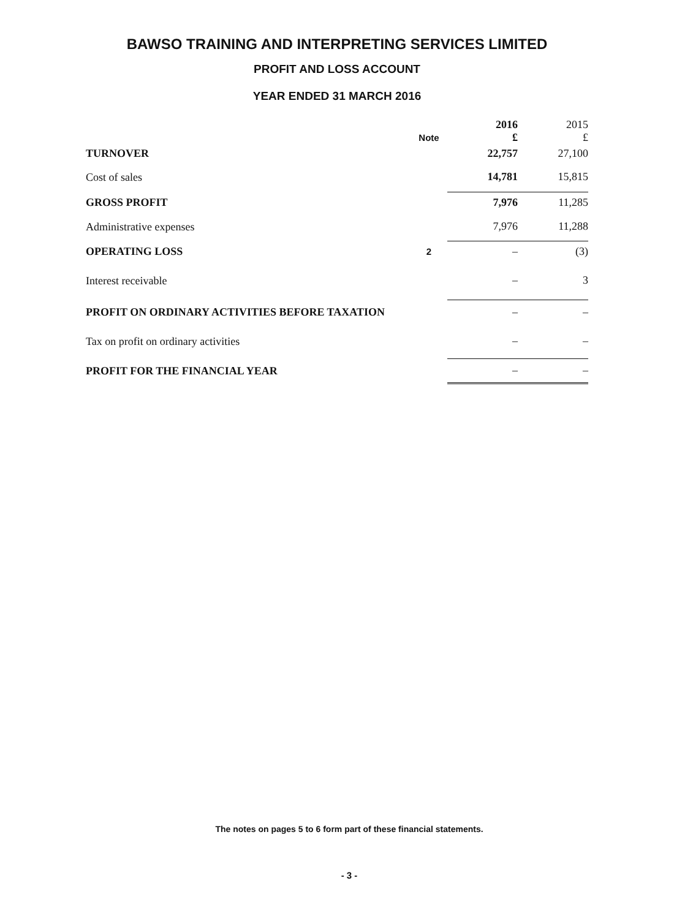BAWSO TRAINING AND INTERPRETING SERVICES LIMITED
PROFIT AND LOSS ACCOUNT
YEAR ENDED 31 MARCH 2016
| | | 2016 | 2015 |
| --- | --- | --- | --- |
| | Note | £ | £ |
| TURNOVER | | 22,757 | 27,100 |
| Cost of sales | | 14,781 | 15,815 |
| GROSS PROFIT | | 7,976 | 11,285 |
| Administrative expenses | | 7,976 | 11,288 |
| OPERATING LOSS | 2 | – | (3) |
| Interest receivable | | – | 3 |
| PROFIT ON ORDINARY ACTIVITIES BEFORE TAXATION | | – | – |
| Tax on profit on ordinary activities | | – | – |
| PROFIT FOR THE FINANCIAL YEAR | | – | – |
The notes on pages 5 to 6 form part of these financial statements.
- 3 -